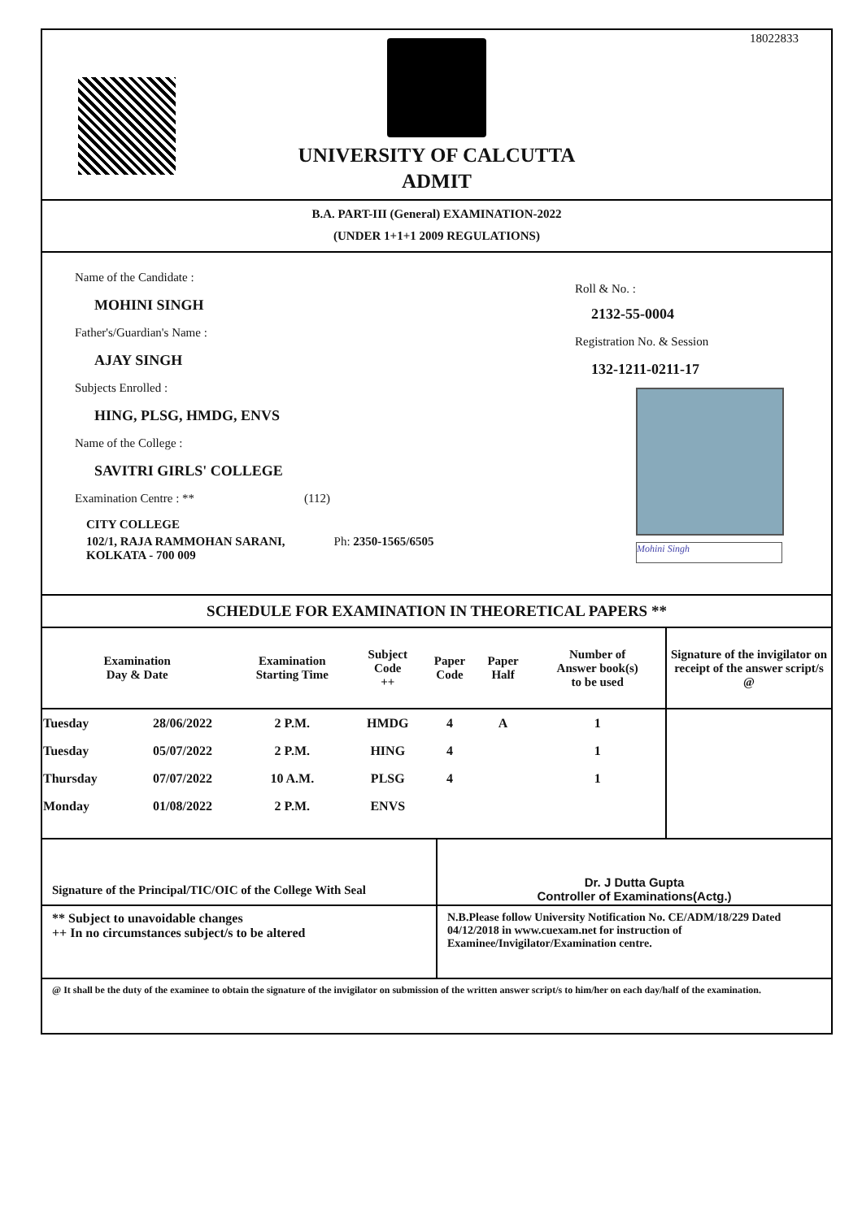UNIVERSITY OF CALCUTTA
ADMIT
18022833
B.A. PART-III (General) EXAMINATION-2022
(UNDER 1+1+1 2009 REGULATIONS)
Name of the Candidate :
MOHINI SINGH
Father's/Guardian's Name :
AJAY SINGH
Subjects Enrolled :
HING, PLSG, HMDG, ENVS
Name of the College :
SAVITRI GIRLS' COLLEGE
Examination Centre : ** (112)
CITY COLLEGE
102/1, RAJA RAMMOHAN SARANI, Ph: 2350-1565/6505
KOLKATA - 700 009
Roll & No. :
2132-55-0004
Registration No. & Session
132-1211-0211-17
Mohini Singh
SCHEDULE FOR EXAMINATION IN THEORETICAL PAPERS **
| Examination Day & Date | | Examination Starting Time | Subject Code ++ | Paper Code | Paper Half | Number of Answer book(s) to be used | Signature of the invigilator on receipt of the answer script/s @ |
| --- | --- | --- | --- | --- | --- | --- | --- |
| Tuesday | 28/06/2022 | 2 P.M. | HMDG | 4 | A | 1 | |
| Tuesday | 05/07/2022 | 2 P.M. | HING | 4 | | 1 | |
| Thursday | 07/07/2022 | 10 A.M. | PLSG | 4 | | 1 | |
| Monday | 01/08/2022 | 2 P.M. | ENVS | | | | |
Signature of the Principal/TIC/OIC of the College With Seal
Dr. J Dutta Gupta
Controller of Examinations(Actg.)
** Subject to unavoidable changes
++ In no circumstances subject/s to be altered
N.B.Please follow University Notification No. CE/ADM/18/229 Dated 04/12/2018 in www.cuexam.net for instruction of Examinee/Invigilator/Examination centre.
@ It shall be the duty of the examinee to obtain the signature of the invigilator on submission of the written answer script/s to him/her on each day/half of the examination.